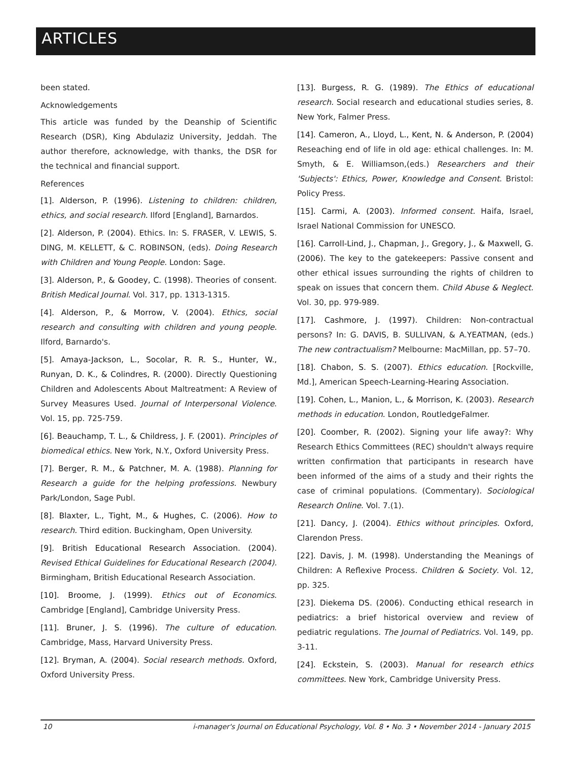ARTICLES
been stated.
Acknowledgements
This article was funded by the Deanship of Scientific Research (DSR), King Abdulaziz University, Jeddah. The author therefore, acknowledge, with thanks, the DSR for the technical and financial support.
References
[1]. Alderson, P. (1996). Listening to children: children, ethics, and social research. Ilford [England], Barnardos.
[2]. Alderson, P. (2004). Ethics. In: S. FRASER, V. LEWIS, S. DING, M. KELLETT, & C. ROBINSON, (eds). Doing Research with Children and Young People. London: Sage.
[3]. Alderson, P., & Goodey, C. (1998). Theories of consent. British Medical Journal. Vol. 317, pp. 1313-1315.
[4]. Alderson, P., & Morrow, V. (2004). Ethics, social research and consulting with children and young people. Ilford, Barnardo's.
[5]. Amaya-Jackson, L., Socolar, R. R. S., Hunter, W., Runyan, D. K., & Colindres, R. (2000). Directly Questioning Children and Adolescents About Maltreatment: A Review of Survey Measures Used. Journal of Interpersonal Violence. Vol. 15, pp. 725-759.
[6]. Beauchamp, T. L., & Childress, J. F. (2001). Principles of biomedical ethics. New York, N.Y., Oxford University Press.
[7]. Berger, R. M., & Patchner, M. A. (1988). Planning for Research a guide for the helping professions. Newbury Park/London, Sage Publ.
[8]. Blaxter, L., Tight, M., & Hughes, C. (2006). How to research. Third edition. Buckingham, Open University.
[9]. British Educational Research Association. (2004). Revised Ethical Guidelines for Educational Research (2004). Birmingham, British Educational Research Association.
[10]. Broome, J. (1999). Ethics out of Economics. Cambridge [England], Cambridge University Press.
[11]. Bruner, J. S. (1996). The culture of education. Cambridge, Mass, Harvard University Press.
[12]. Bryman, A. (2004). Social research methods. Oxford, Oxford University Press.
[13]. Burgess, R. G. (1989). The Ethics of educational research. Social research and educational studies series, 8. New York, Falmer Press.
[14]. Cameron, A., Lloyd, L., Kent, N. & Anderson, P. (2004) Reseaching end of life in old age: ethical challenges. In: M. Smyth, & E. Williamson,(eds.) Researchers and their 'Subjects': Ethics, Power, Knowledge and Consent. Bristol: Policy Press.
[15]. Carmi, A. (2003). Informed consent. Haifa, Israel, Israel National Commission for UNESCO.
[16]. Carroll-Lind, J., Chapman, J., Gregory, J., & Maxwell, G. (2006). The key to the gatekeepers: Passive consent and other ethical issues surrounding the rights of children to speak on issues that concern them. Child Abuse & Neglect. Vol. 30, pp. 979-989.
[17]. Cashmore, J. (1997). Children: Non-contractual persons? In: G. DAVIS, B. SULLIVAN, & A.YEATMAN, (eds.) The new contractualism? Melbourne: MacMillan, pp. 57–70.
[18]. Chabon, S. S. (2007). Ethics education. [Rockville, Md.], American Speech-Learning-Hearing Association.
[19]. Cohen, L., Manion, L., & Morrison, K. (2003). Research methods in education. London, RoutledgeFalmer.
[20]. Coomber, R. (2002). Signing your life away?: Why Research Ethics Committees (REC) shouldn't always require written confirmation that participants in research have been informed of the aims of a study and their rights the case of criminal populations. (Commentary). Sociological Research Online. Vol. 7.(1).
[21]. Dancy, J. (2004). Ethics without principles. Oxford, Clarendon Press.
[22]. Davis, J. M. (1998). Understanding the Meanings of Children: A Reflexive Process. Children & Society. Vol. 12, pp. 325.
[23]. Diekema DS. (2006). Conducting ethical research in pediatrics: a brief historical overview and review of pediatric regulations. The Journal of Pediatrics. Vol. 149, pp. 3-11.
[24]. Eckstein, S. (2003). Manual for research ethics committees. New York, Cambridge University Press.
10 i-manager's Journal on Educational Psychology, Vol. 8 • No. 3 • November 2014 - January 2015